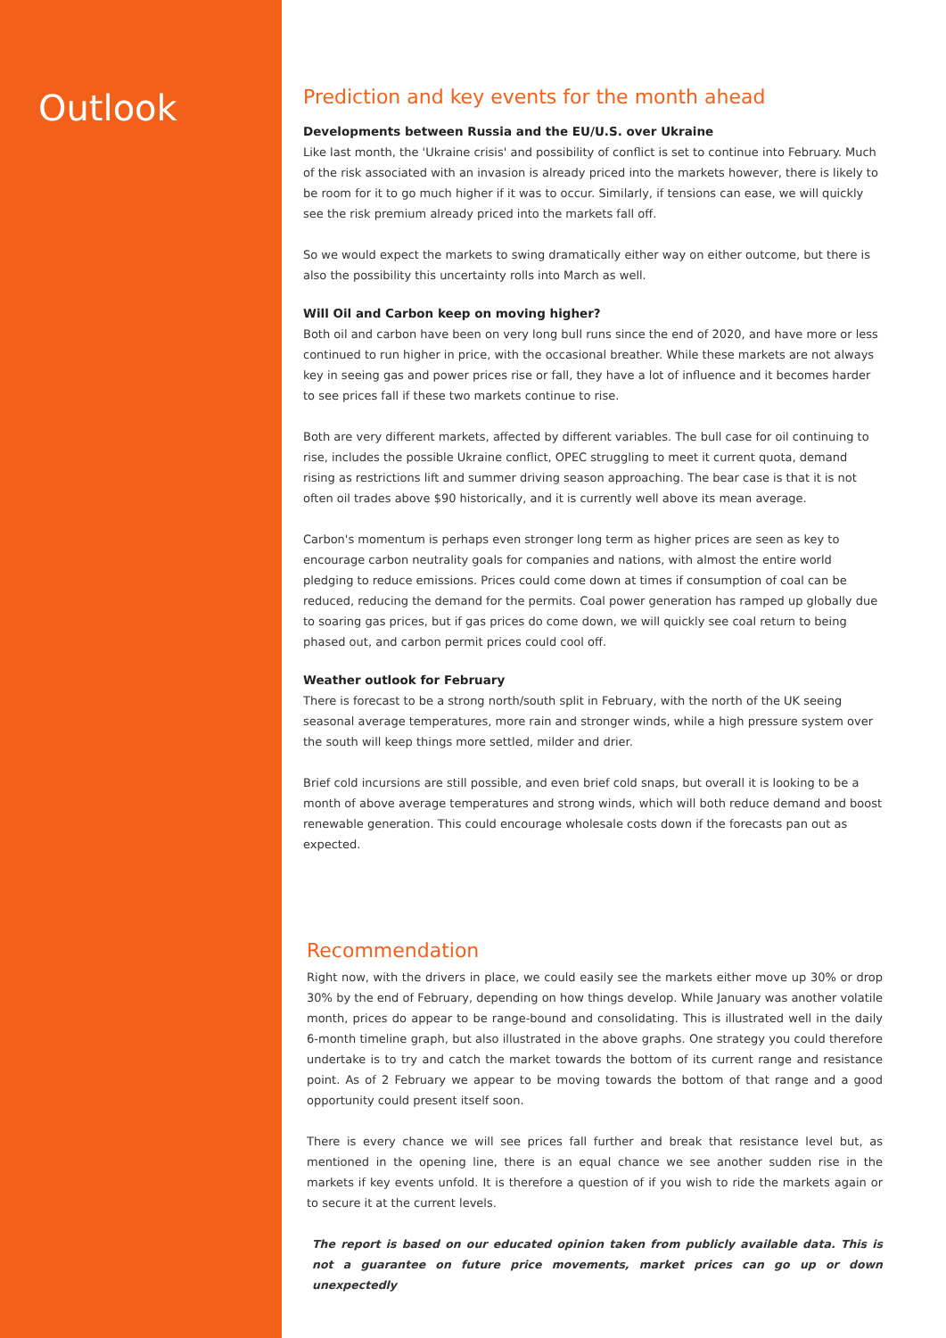Outlook
Prediction and key events for the month ahead
Developments between Russia and the EU/U.S. over Ukraine
Like last month, the 'Ukraine crisis' and possibility of conflict is set to continue into February. Much of the risk associated with an invasion is already priced into the markets however, there is likely to be room for it to go much higher if it was to occur. Similarly, if tensions can ease, we will quickly see the risk premium already priced into the markets fall off.
So we would expect the markets to swing dramatically either way on either outcome, but there is also the possibility this uncertainty rolls into March as well.
Will Oil and Carbon keep on moving higher?
Both oil and carbon have been on very long bull runs since the end of 2020, and have more or less continued to run higher in price, with the occasional breather. While these markets are not always key in seeing gas and power prices rise or fall, they have a lot of influence and it becomes harder to see prices fall if these two markets continue to rise.
Both are very different markets, affected by different variables. The bull case for oil continuing to rise, includes the possible Ukraine conflict, OPEC struggling to meet it current quota, demand rising as restrictions lift and summer driving season approaching. The bear case is that it is not often oil trades above $90 historically, and it is currently well above its mean average.
Carbon's momentum is perhaps even stronger long term as higher prices are seen as key to encourage carbon neutrality goals for companies and nations, with almost the entire world pledging to reduce emissions. Prices could come down at times if consumption of coal can be reduced, reducing the demand for the permits. Coal power generation has ramped up globally due to soaring gas prices, but if gas prices do come down, we will quickly see coal return to being phased out, and carbon permit prices could cool off.
Weather outlook for February
There is forecast to be a strong north/south split in February, with the north of the UK seeing seasonal average temperatures, more rain and stronger winds, while a high pressure system over the south will keep things more settled, milder and drier.
Brief cold incursions are still possible, and even brief cold snaps, but overall it is looking to be a month of above average temperatures and strong winds, which will both reduce demand and boost renewable generation. This could encourage wholesale costs down if the forecasts pan out as expected.
Recommendation
Right now, with the drivers in place, we could easily see the markets either move up 30% or drop 30% by the end of February, depending on how things develop. While January was another volatile month, prices do appear to be range-bound and consolidating. This is illustrated well in the daily 6-month timeline graph, but also illustrated in the above graphs. One strategy you could therefore undertake is to try and catch the market towards the bottom of its current range and resistance point. As of 2 February we appear to be moving towards the bottom of that range and a good opportunity could present itself soon.
There is every chance we will see prices fall further and break that resistance level but, as mentioned in the opening line, there is an equal chance we see another sudden rise in the markets if key events unfold. It is therefore a question of if you wish to ride the markets again or to secure it at the current levels.
The report is based on our educated opinion taken from publicly available data. This is not a guarantee on future price movements, market prices can go up or down unexpectedly